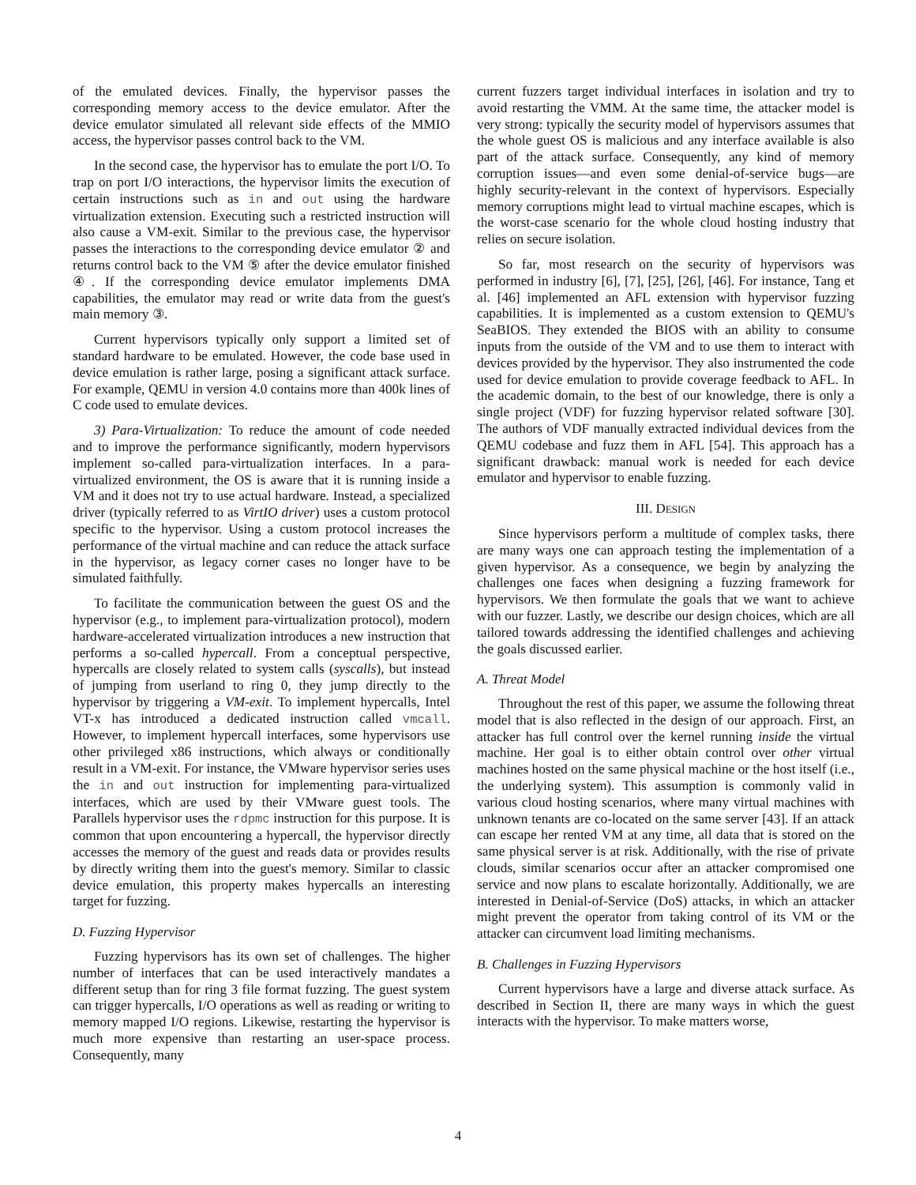of the emulated devices. Finally, the hypervisor passes the corresponding memory access to the device emulator. After the device emulator simulated all relevant side effects of the MMIO access, the hypervisor passes control back to the VM.
In the second case, the hypervisor has to emulate the port I/O. To trap on port I/O interactions, the hypervisor limits the execution of certain instructions such as in and out using the hardware virtualization extension. Executing such a restricted instruction will also cause a VM-exit. Similar to the previous case, the hypervisor passes the interactions to the corresponding device emulator ② and returns control back to the VM ⑤ after the device emulator finished ④. If the corresponding device emulator implements DMA capabilities, the emulator may read or write data from the guest's main memory ③.
Current hypervisors typically only support a limited set of standard hardware to be emulated. However, the code base used in device emulation is rather large, posing a significant attack surface. For example, QEMU in version 4.0 contains more than 400k lines of C code used to emulate devices.
3) Para-Virtualization: To reduce the amount of code needed and to improve the performance significantly, modern hypervisors implement so-called para-virtualization interfaces. In a para-virtualized environment, the OS is aware that it is running inside a VM and it does not try to use actual hardware. Instead, a specialized driver (typically referred to as VirtIO driver) uses a custom protocol specific to the hypervisor. Using a custom protocol increases the performance of the virtual machine and can reduce the attack surface in the hypervisor, as legacy corner cases no longer have to be simulated faithfully.
To facilitate the communication between the guest OS and the hypervisor (e.g., to implement para-virtualization protocol), modern hardware-accelerated virtualization introduces a new instruction that performs a so-called hypercall. From a conceptual perspective, hypercalls are closely related to system calls (syscalls), but instead of jumping from userland to ring 0, they jump directly to the hypervisor by triggering a VM-exit. To implement hypercalls, Intel VT-x has introduced a dedicated instruction called vmcall. However, to implement hypercall interfaces, some hypervisors use other privileged x86 instructions, which always or conditionally result in a VM-exit. For instance, the VMware hypervisor series uses the in and out instruction for implementing para-virtualized interfaces, which are used by their VMware guest tools. The Parallels hypervisor uses the rdpmc instruction for this purpose. It is common that upon encountering a hypercall, the hypervisor directly accesses the memory of the guest and reads data or provides results by directly writing them into the guest's memory. Similar to classic device emulation, this property makes hypercalls an interesting target for fuzzing.
D. Fuzzing Hypervisor
Fuzzing hypervisors has its own set of challenges. The higher number of interfaces that can be used interactively mandates a different setup than for ring 3 file format fuzzing. The guest system can trigger hypercalls, I/O operations as well as reading or writing to memory mapped I/O regions. Likewise, restarting the hypervisor is much more expensive than restarting an user-space process. Consequently, many
current fuzzers target individual interfaces in isolation and try to avoid restarting the VMM. At the same time, the attacker model is very strong: typically the security model of hypervisors assumes that the whole guest OS is malicious and any interface available is also part of the attack surface. Consequently, any kind of memory corruption issues—and even some denial-of-service bugs—are highly security-relevant in the context of hypervisors. Especially memory corruptions might lead to virtual machine escapes, which is the worst-case scenario for the whole cloud hosting industry that relies on secure isolation.
So far, most research on the security of hypervisors was performed in industry [6], [7], [25], [26], [46]. For instance, Tang et al. [46] implemented an AFL extension with hypervisor fuzzing capabilities. It is implemented as a custom extension to QEMU's SeaBIOS. They extended the BIOS with an ability to consume inputs from the outside of the VM and to use them to interact with devices provided by the hypervisor. They also instrumented the code used for device emulation to provide coverage feedback to AFL. In the academic domain, to the best of our knowledge, there is only a single project (VDF) for fuzzing hypervisor related software [30]. The authors of VDF manually extracted individual devices from the QEMU codebase and fuzz them in AFL [54]. This approach has a significant drawback: manual work is needed for each device emulator and hypervisor to enable fuzzing.
III. DESIGN
Since hypervisors perform a multitude of complex tasks, there are many ways one can approach testing the implementation of a given hypervisor. As a consequence, we begin by analyzing the challenges one faces when designing a fuzzing framework for hypervisors. We then formulate the goals that we want to achieve with our fuzzer. Lastly, we describe our design choices, which are all tailored towards addressing the identified challenges and achieving the goals discussed earlier.
A. Threat Model
Throughout the rest of this paper, we assume the following threat model that is also reflected in the design of our approach. First, an attacker has full control over the kernel running inside the virtual machine. Her goal is to either obtain control over other virtual machines hosted on the same physical machine or the host itself (i.e., the underlying system). This assumption is commonly valid in various cloud hosting scenarios, where many virtual machines with unknown tenants are co-located on the same server [43]. If an attack can escape her rented VM at any time, all data that is stored on the same physical server is at risk. Additionally, with the rise of private clouds, similar scenarios occur after an attacker compromised one service and now plans to escalate horizontally. Additionally, we are interested in Denial-of-Service (DoS) attacks, in which an attacker might prevent the operator from taking control of its VM or the attacker can circumvent load limiting mechanisms.
B. Challenges in Fuzzing Hypervisors
Current hypervisors have a large and diverse attack surface. As described in Section II, there are many ways in which the guest interacts with the hypervisor. To make matters worse,
4